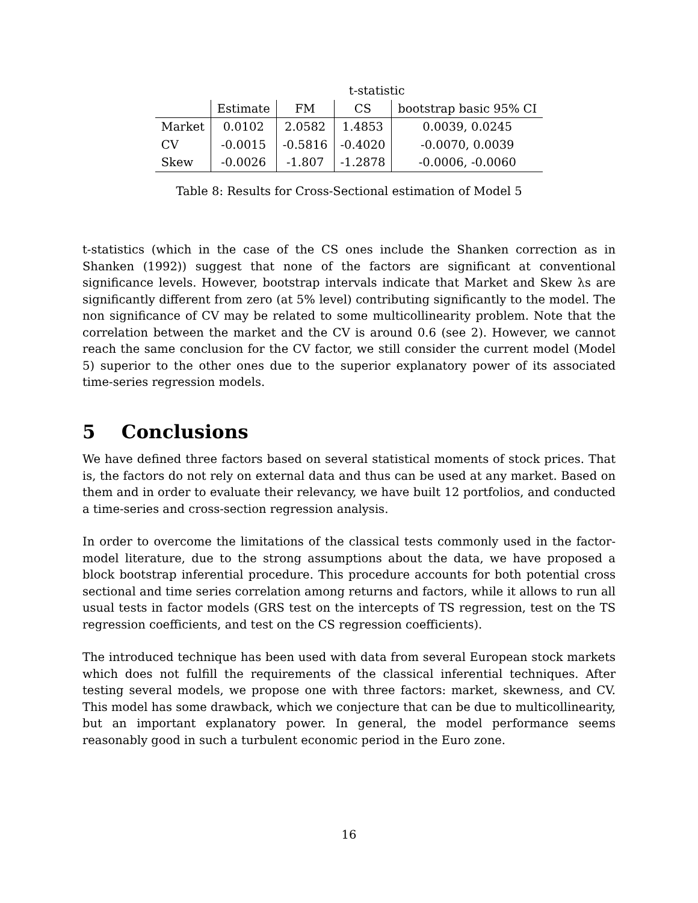| | t-statistic | | | |
| | Estimate | FM | CS | bootstrap basic 95% CI |
| Market | 0.0102 | 2.0582 | 1.4853 | 0.0039, 0.0245 |
| CV | -0.0015 | -0.5816 | -0.4020 | -0.0070, 0.0039 |
| Skew | -0.0026 | -1.807 | -1.2878 | -0.0006, -0.0060 |
Table 8: Results for Cross-Sectional estimation of Model 5
t-statistics (which in the case of the CS ones include the Shanken correction as in Shanken (1992)) suggest that none of the factors are significant at conventional significance levels. However, bootstrap intervals indicate that Market and Skew λs are significantly different from zero (at 5% level) contributing significantly to the model. The non significance of CV may be related to some multicollinearity problem. Note that the correlation between the market and the CV is around 0.6 (see 2). However, we cannot reach the same conclusion for the CV factor, we still consider the current model (Model 5) superior to the other ones due to the superior explanatory power of its associated time-series regression models.
5 Conclusions
We have defined three factors based on several statistical moments of stock prices. That is, the factors do not rely on external data and thus can be used at any market. Based on them and in order to evaluate their relevancy, we have built 12 portfolios, and conducted a time-series and cross-section regression analysis.
In order to overcome the limitations of the classical tests commonly used in the factor-model literature, due to the strong assumptions about the data, we have proposed a block bootstrap inferential procedure. This procedure accounts for both potential cross sectional and time series correlation among returns and factors, while it allows to run all usual tests in factor models (GRS test on the intercepts of TS regression, test on the TS regression coefficients, and test on the CS regression coefficients).
The introduced technique has been used with data from several European stock markets which does not fulfill the requirements of the classical inferential techniques. After testing several models, we propose one with three factors: market, skewness, and CV. This model has some drawback, which we conjecture that can be due to multicollinearity, but an important explanatory power. In general, the model performance seems reasonably good in such a turbulent economic period in the Euro zone.
16